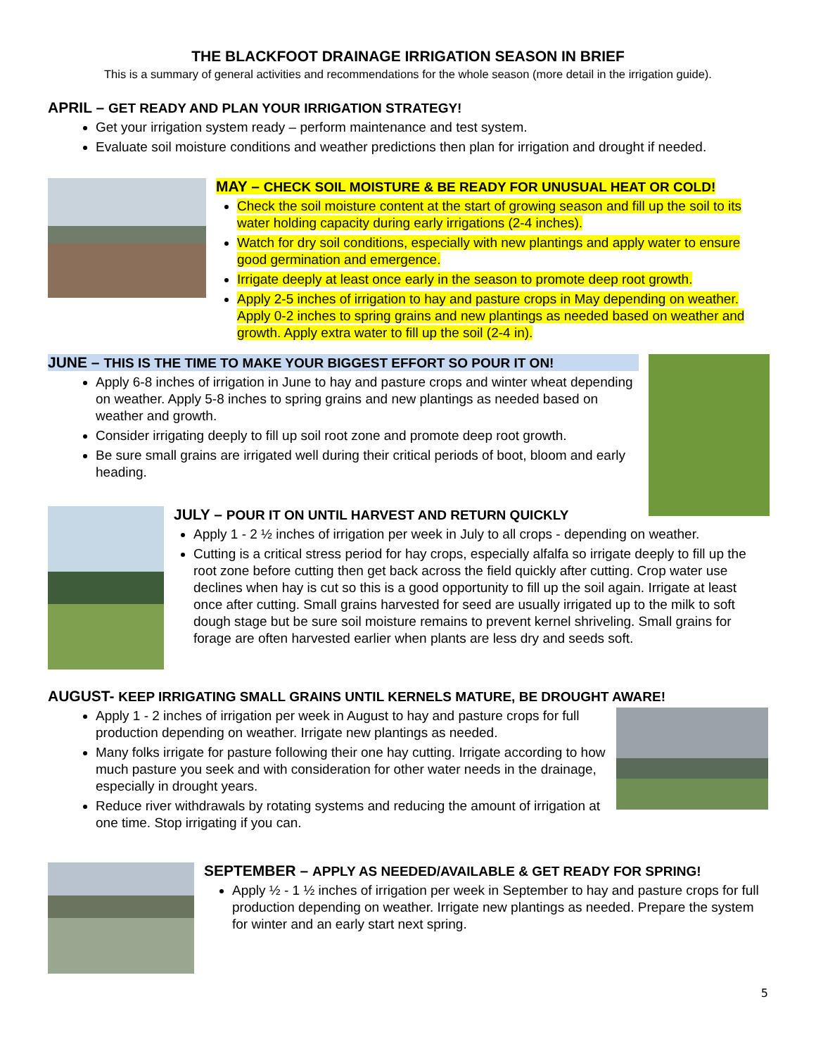THE BLACKFOOT DRAINAGE IRRIGATION SEASON IN BRIEF
This is a summary of general activities and recommendations for the whole season (more detail in the irrigation guide).
APRIL – GET READY AND PLAN YOUR IRRIGATION STRATEGY!
Get your irrigation system ready – perform maintenance and test system.
Evaluate soil moisture conditions and weather predictions then plan for irrigation and drought if needed.
MAY – CHECK SOIL MOISTURE & BE READY FOR UNUSUAL HEAT OR COLD!
Check the soil moisture content at the start of growing season and fill up the soil to its water holding capacity during early irrigations (2-4 inches).
Watch for dry soil conditions, especially with new plantings and apply water to ensure good germination and emergence.
Irrigate deeply at least once early in the season to promote deep root growth.
Apply 2-5 inches of irrigation to hay and pasture crops in May depending on weather. Apply 0-2 inches to spring grains and new plantings as needed based on weather and growth. Apply extra water to fill up the soil (2-4 in).
JUNE – THIS IS THE TIME TO MAKE YOUR BIGGEST EFFORT SO POUR IT ON!
Apply 6-8 inches of irrigation in June to hay and pasture crops and winter wheat depending on weather. Apply 5-8 inches to spring grains and new plantings as needed based on weather and growth.
Consider irrigating deeply to fill up soil root zone and promote deep root growth.
Be sure small grains are irrigated well during their critical periods of boot, bloom and early heading.
JULY – POUR IT ON UNTIL HARVEST AND RETURN QUICKLY
Apply 1 - 2 ½ inches of irrigation per week in July to all crops - depending on weather.
Cutting is a critical stress period for hay crops, especially alfalfa so irrigate deeply to fill up the root zone before cutting then get back across the field quickly after cutting. Crop water use declines when hay is cut so this is a good opportunity to fill up the soil again. Irrigate at least once after cutting. Small grains harvested for seed are usually irrigated up to the milk to soft dough stage but be sure soil moisture remains to prevent kernel shriveling. Small grains for forage are often harvested earlier when plants are less dry and seeds soft.
AUGUST- KEEP IRRIGATING SMALL GRAINS UNTIL KERNELS MATURE, BE DROUGHT AWARE!
Apply 1 - 2 inches of irrigation per week in August to hay and pasture crops for full production depending on weather. Irrigate new plantings as needed.
Many folks irrigate for pasture following their one hay cutting. Irrigate according to how much pasture you seek and with consideration for other water needs in the drainage, especially in drought years.
Reduce river withdrawals by rotating systems and reducing the amount of irrigation at one time. Stop irrigating if you can.
SEPTEMBER – APPLY AS NEEDED/AVAILABLE & GET READY FOR SPRING!
Apply ½ - 1 ½ inches of irrigation per week in September to hay and pasture crops for full production depending on weather. Irrigate new plantings as needed. Prepare the system for winter and an early start next spring.
5